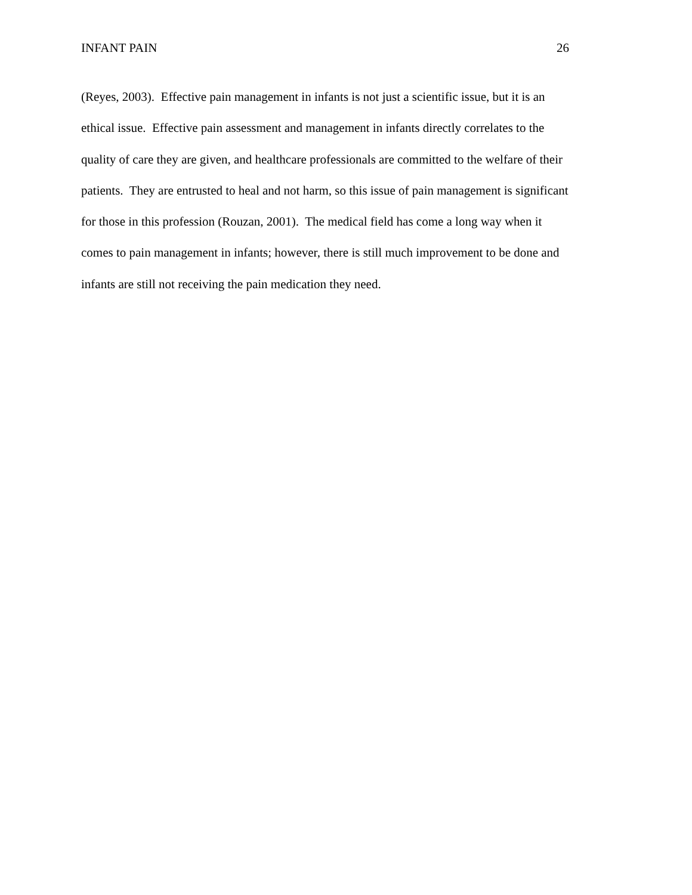INFANT PAIN 26
(Reyes, 2003). Effective pain management in infants is not just a scientific issue, but it is an
ethical issue. Effective pain assessment and management in infants directly correlates to the
quality of care they are given, and healthcare professionals are committed to the welfare of their
patients. They are entrusted to heal and not harm, so this issue of pain management is significant
for those in this profession (Rouzan, 2001). The medical field has come a long way when it
comes to pain management in infants; however, there is still much improvement to be done and
infants are still not receiving the pain medication they need.